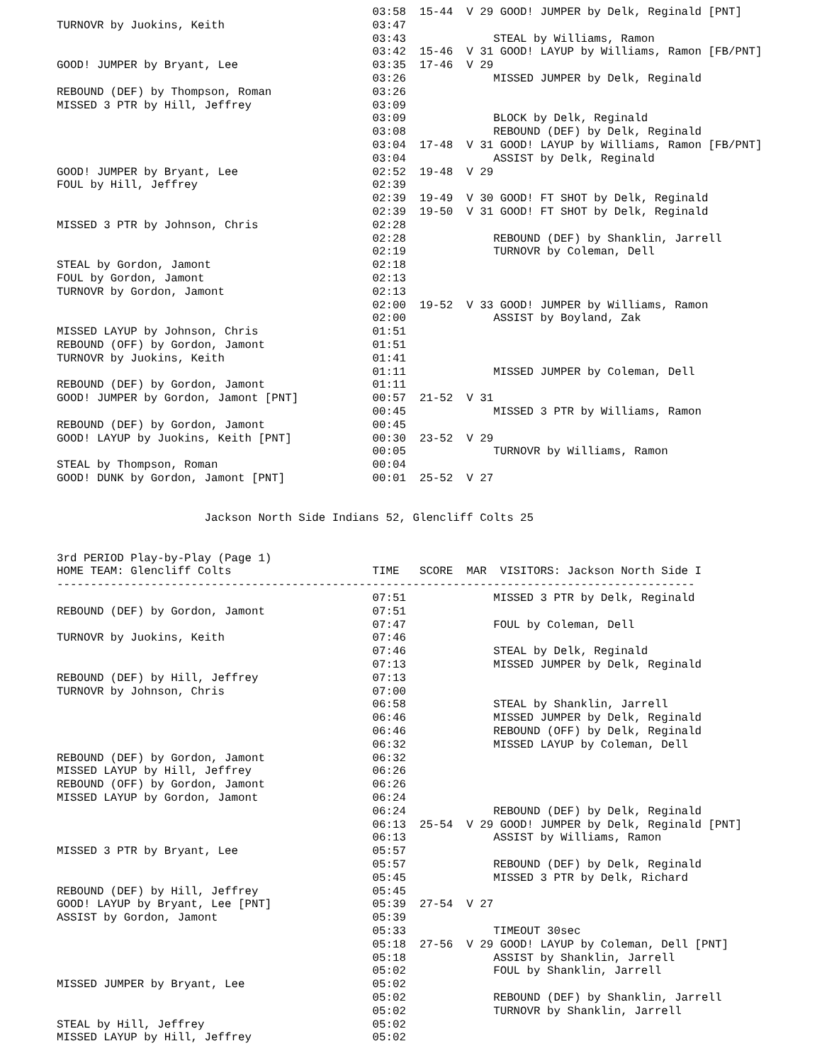03:58  15-44  V 29 GOOD! JUMPER by Delk, Reginald [PNT]
TURNOVR by Juokins, Keith                      03:47
                                               03:43             STEAL by Williams, Ramon
                                               03:42  15-46  V 31 GOOD! LAYUP by Williams, Ramon [FB/PNT]
GOOD! JUMPER by Bryant, Lee                    03:35  17-46  V 29
                                               03:26             MISSED JUMPER by Delk, Reginald
REBOUND (DEF) by Thompson, Roman               03:26
MISSED 3 PTR by Hill, Jeffrey                  03:09
                                               03:09             BLOCK by Delk, Reginald
                                               03:08             REBOUND (DEF) by Delk, Reginald
                                               03:04  17-48  V 31 GOOD! LAYUP by Williams, Ramon [FB/PNT]
                                               03:04             ASSIST by Delk, Reginald
GOOD! JUMPER by Bryant, Lee                    02:52  19-48  V 29
FOUL by Hill, Jeffrey                          02:39
                                               02:39  19-49  V 30 GOOD! FT SHOT by Delk, Reginald
                                               02:39  19-50  V 31 GOOD! FT SHOT by Delk, Reginald
MISSED 3 PTR by Johnson, Chris                 02:28
                                               02:28             REBOUND (DEF) by Shanklin, Jarrell
                                               02:19             TURNOVR by Coleman, Dell
STEAL by Gordon, Jamont                        02:18
FOUL by Gordon, Jamont                         02:13
TURNOVR by Gordon, Jamont                      02:13
                                               02:00  19-52  V 33 GOOD! JUMPER by Williams, Ramon
                                               02:00             ASSIST by Boyland, Zak
MISSED LAYUP by Johnson, Chris                 01:51
REBOUND (OFF) by Gordon, Jamont                01:51
TURNOVR by Juokins, Keith                      01:41
                                               01:11             MISSED JUMPER by Coleman, Dell
REBOUND (DEF) by Gordon, Jamont                01:11
GOOD! JUMPER by Gordon, Jamont [PNT]           00:57  21-52  V 31
                                               00:45             MISSED 3 PTR by Williams, Ramon
REBOUND (DEF) by Gordon, Jamont                00:45
GOOD! LAYUP by Juokins, Keith [PNT]            00:30  23-52  V 29
                                               00:05             TURNOVR by Williams, Ramon
STEAL by Thompson, Roman                       00:04
GOOD! DUNK by Gordon, Jamont [PNT]             00:01  25-52  V 27


                      Jackson North Side Indians 52, Glencliff Colts 25


3rd PERIOD Play-by-Play (Page 1)
HOME TEAM: Glencliff Colts                     TIME   SCORE  MAR  VISITORS: Jackson North Side I
-----------------------------------------------------------------------------------------------
                                               07:51             MISSED 3 PTR by Delk, Reginald
REBOUND (DEF) by Gordon, Jamont                07:51
                                               07:47             FOUL by Coleman, Dell
TURNOVR by Juokins, Keith                      07:46
                                               07:46             STEAL by Delk, Reginald
                                               07:13             MISSED JUMPER by Delk, Reginald
REBOUND (DEF) by Hill, Jeffrey                 07:13
TURNOVR by Johnson, Chris                      07:00
                                               06:58             STEAL by Shanklin, Jarrell
                                               06:46             MISSED JUMPER by Delk, Reginald
                                               06:46             REBOUND (OFF) by Delk, Reginald
                                               06:32             MISSED LAYUP by Coleman, Dell
REBOUND (DEF) by Gordon, Jamont                06:32
MISSED LAYUP by Hill, Jeffrey                  06:26
REBOUND (OFF) by Gordon, Jamont                06:26
MISSED LAYUP by Gordon, Jamont                 06:24
                                               06:24             REBOUND (DEF) by Delk, Reginald
                                               06:13  25-54  V 29 GOOD! JUMPER by Delk, Reginald [PNT]
                                               06:13             ASSIST by Williams, Ramon
MISSED 3 PTR by Bryant, Lee                    05:57
                                               05:57             REBOUND (DEF) by Delk, Reginald
                                               05:45             MISSED 3 PTR by Delk, Richard
REBOUND (DEF) by Hill, Jeffrey                 05:45
GOOD! LAYUP by Bryant, Lee [PNT]               05:39  27-54  V 27
ASSIST by Gordon, Jamont                       05:39
                                               05:33             TIMEOUT 30sec
                                               05:18  27-56  V 29 GOOD! LAYUP by Coleman, Dell [PNT]
                                               05:18             ASSIST by Shanklin, Jarrell
                                               05:02             FOUL by Shanklin, Jarrell
MISSED JUMPER by Bryant, Lee                   05:02
                                               05:02             REBOUND (DEF) by Shanklin, Jarrell
                                               05:02             TURNOVR by Shanklin, Jarrell
STEAL by Hill, Jeffrey                         05:02
MISSED LAYUP by Hill, Jeffrey                  05:02